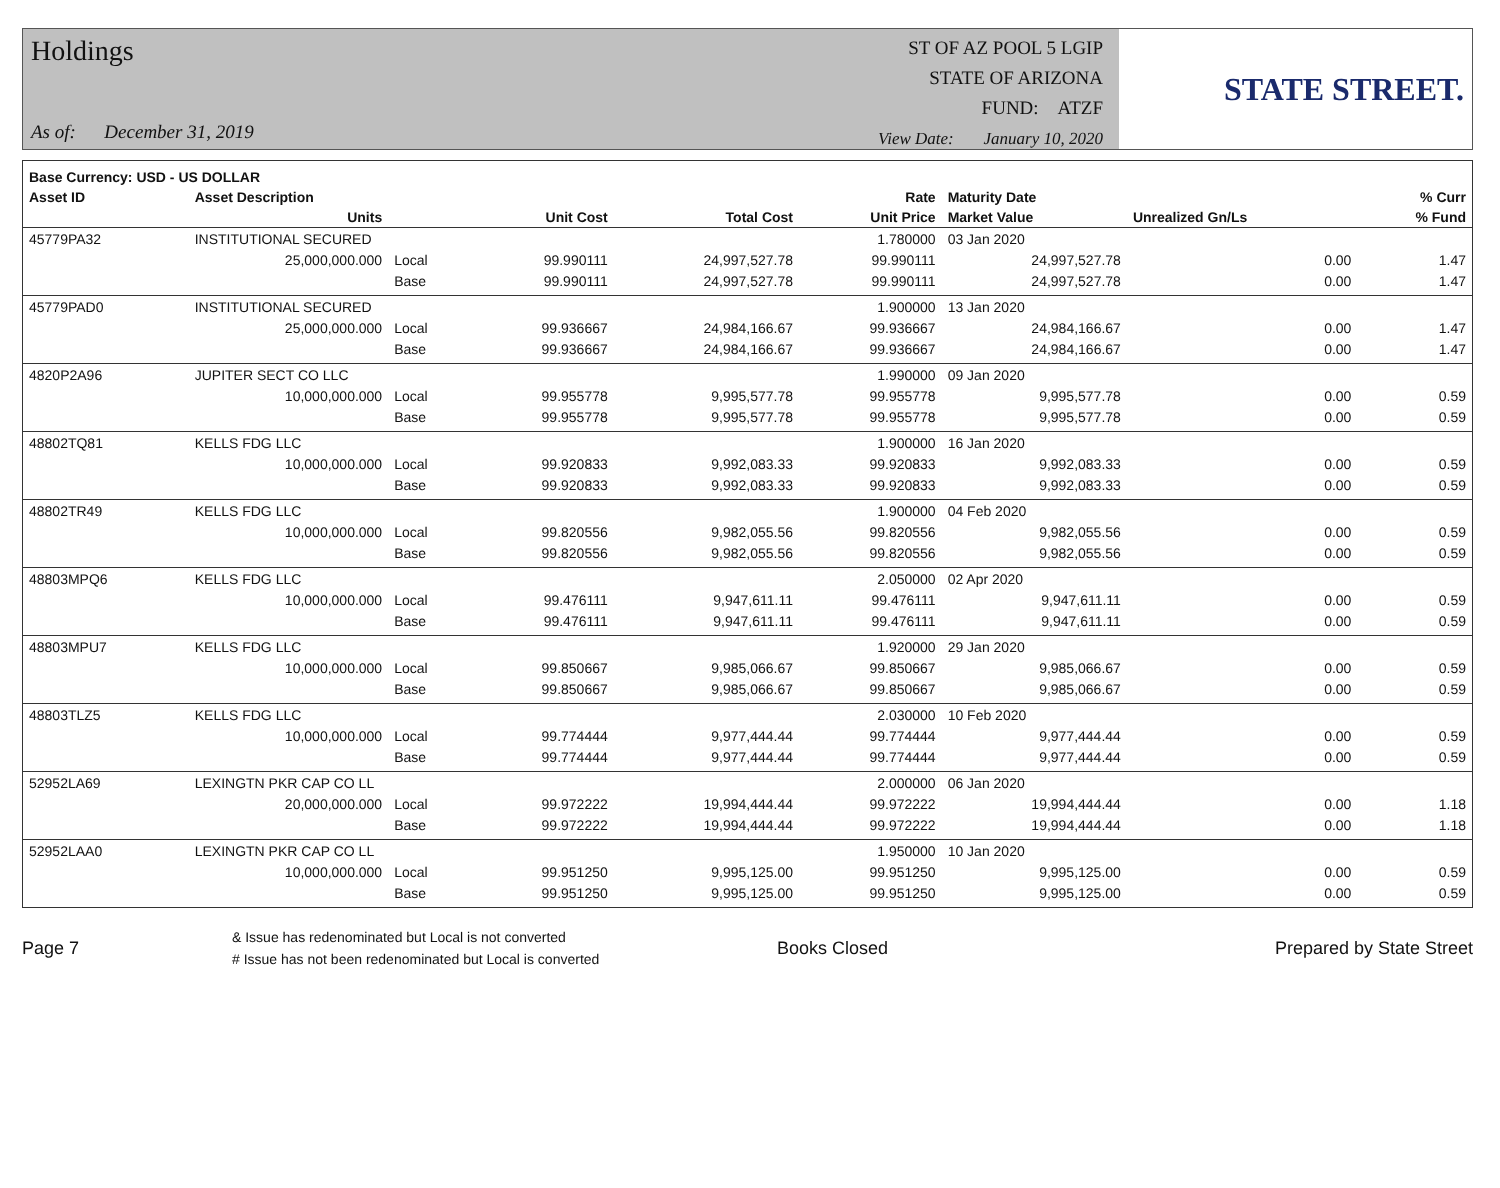Holdings
As of: December 31, 2019
ST OF AZ POOL 5 LGIP
STATE OF ARIZONA
FUND: ATZF
View Date: January 10, 2020
STATE STREET.
| Base Currency: USD - US DOLLAR | | | | | | | | |
| --- | --- | --- | --- | --- | --- | --- | --- | --- |
| Asset ID | Asset Description | | | | Rate | Maturity Date | | % Curr |
| | Units | | Unit Cost | Total Cost | Unit Price | Market Value | Unrealized Gn/Ls | % Fund |
| 45779PA32 | INSTITUTIONAL SECURED | | | | 1.780000 | 03 Jan 2020 | | |
| | 25,000,000.000 | Local | 99.990111 | 24,997,527.78 | 99.990111 | 24,997,527.78 | 0.00 | 1.47 |
| | | Base | 99.990111 | 24,997,527.78 | 99.990111 | 24,997,527.78 | 0.00 | 1.47 |
| 45779PAD0 | INSTITUTIONAL SECURED | | | | 1.900000 | 13 Jan 2020 | | |
| | 25,000,000.000 | Local | 99.936667 | 24,984,166.67 | 99.936667 | 24,984,166.67 | 0.00 | 1.47 |
| | | Base | 99.936667 | 24,984,166.67 | 99.936667 | 24,984,166.67 | 0.00 | 1.47 |
| 4820P2A96 | JUPITER SECT CO LLC | | | | 1.990000 | 09 Jan 2020 | | |
| | 10,000,000.000 | Local | 99.955778 | 9,995,577.78 | 99.955778 | 9,995,577.78 | 0.00 | 0.59 |
| | | Base | 99.955778 | 9,995,577.78 | 99.955778 | 9,995,577.78 | 0.00 | 0.59 |
| 48802TQ81 | KELLS FDG LLC | | | | 1.900000 | 16 Jan 2020 | | |
| | 10,000,000.000 | Local | 99.920833 | 9,992,083.33 | 99.920833 | 9,992,083.33 | 0.00 | 0.59 |
| | | Base | 99.920833 | 9,992,083.33 | 99.920833 | 9,992,083.33 | 0.00 | 0.59 |
| 48802TR49 | KELLS FDG LLC | | | | 1.900000 | 04 Feb 2020 | | |
| | 10,000,000.000 | Local | 99.820556 | 9,982,055.56 | 99.820556 | 9,982,055.56 | 0.00 | 0.59 |
| | | Base | 99.820556 | 9,982,055.56 | 99.820556 | 9,982,055.56 | 0.00 | 0.59 |
| 48803MPQ6 | KELLS FDG LLC | | | | 2.050000 | 02 Apr 2020 | | |
| | 10,000,000.000 | Local | 99.476111 | 9,947,611.11 | 99.476111 | 9,947,611.11 | 0.00 | 0.59 |
| | | Base | 99.476111 | 9,947,611.11 | 99.476111 | 9,947,611.11 | 0.00 | 0.59 |
| 48803MPU7 | KELLS FDG LLC | | | | 1.920000 | 29 Jan 2020 | | |
| | 10,000,000.000 | Local | 99.850667 | 9,985,066.67 | 99.850667 | 9,985,066.67 | 0.00 | 0.59 |
| | | Base | 99.850667 | 9,985,066.67 | 99.850667 | 9,985,066.67 | 0.00 | 0.59 |
| 48803TLZ5 | KELLS FDG LLC | | | | 2.030000 | 10 Feb 2020 | | |
| | 10,000,000.000 | Local | 99.774444 | 9,977,444.44 | 99.774444 | 9,977,444.44 | 0.00 | 0.59 |
| | | Base | 99.774444 | 9,977,444.44 | 99.774444 | 9,977,444.44 | 0.00 | 0.59 |
| 52952LA69 | LEXINGTN PKR CAP CO LL | | | | 2.000000 | 06 Jan 2020 | | |
| | 20,000,000.000 | Local | 99.972222 | 19,994,444.44 | 99.972222 | 19,994,444.44 | 0.00 | 1.18 |
| | | Base | 99.972222 | 19,994,444.44 | 99.972222 | 19,994,444.44 | 0.00 | 1.18 |
| 52952LAA0 | LEXINGTN PKR CAP CO LL | | | | 1.950000 | 10 Jan 2020 | | |
| | 10,000,000.000 | Local | 99.951250 | 9,995,125.00 | 99.951250 | 9,995,125.00 | 0.00 | 0.59 |
| | | Base | 99.951250 | 9,995,125.00 | 99.951250 | 9,995,125.00 | 0.00 | 0.59 |
Page 7
& Issue has redenominated but Local is not converted
# Issue has not been redenominated but Local is converted
Books Closed Prepared by State Street